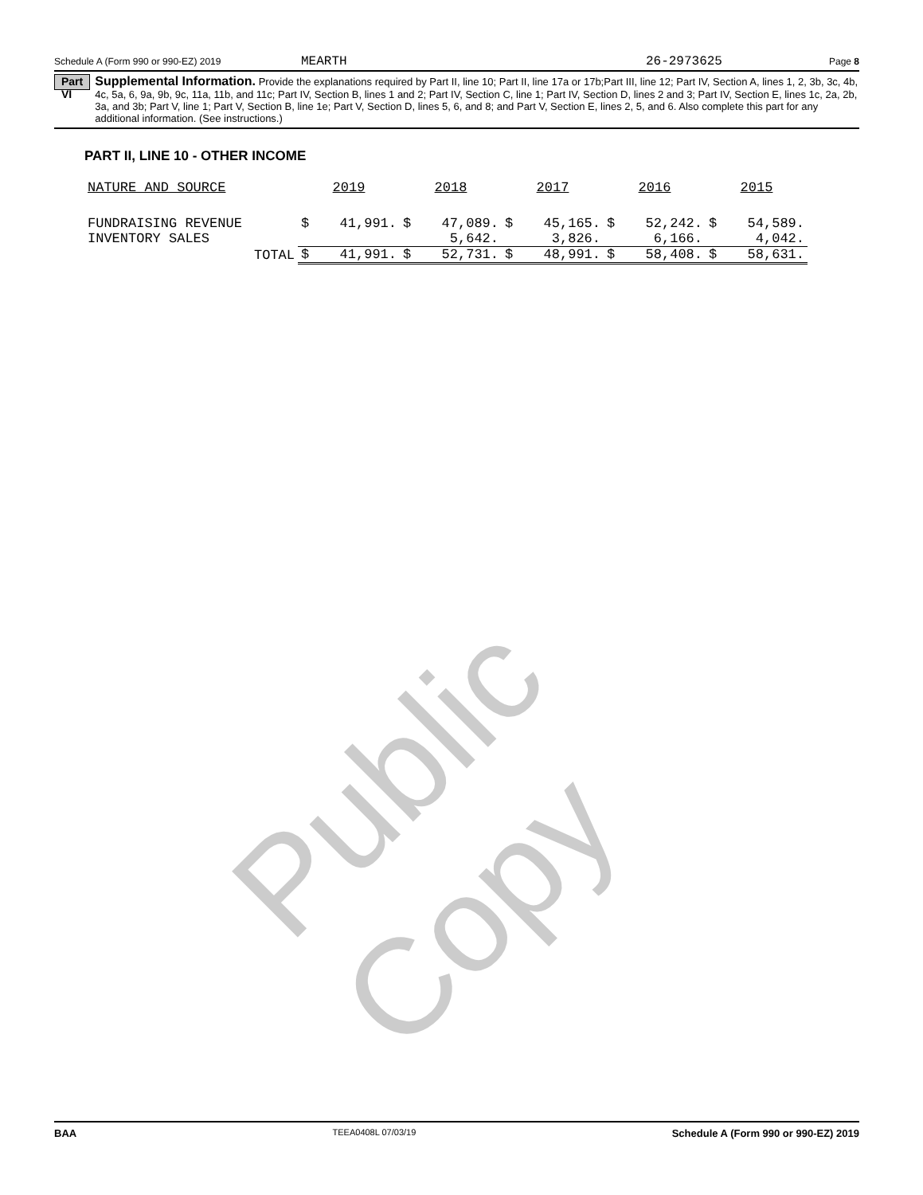Public Copy
Schedule A (Form 990 or 990-EZ) 2019 MEARTH 26-2973625 Page 8
Part VI
Supplemental Information. Provide the explanations required by Part II, line 10; Part II, line 17a or 17b;Part III, line 12; Part IV, Section A, lines 1, 2, 3b, 3c, 4b, 4c, 5a, 6, 9a, 9b, 9c, 11a, 11b, and 11c; Part IV, Section B, lines 1 and 2; Part IV, Section C, line 1; Part IV, Section D, lines 2 and 3; Part IV, Section E, lines 1c, 2a, 2b, 3a, and 3b; Part V, line 1; Part V, Section B, line 1e; Part V, Section D, lines 5, 6, and 8; and Part V, Section E, lines 2, 5, and 6. Also complete this part for any additional information. (See instructions.)
PART II, LINE 10 - OTHER INCOME
| NATURE AND SOURCE | 2019 | | 2018 | | 2017 | | 2016 | | 2015 | |
| --- | --- | --- | --- | --- | --- | --- | --- | --- | --- | --- |
| FUNDRAISING REVENUE | $ | 41,991. | $ | 47,089. | $ | 45,165. | $ | 52,242. | $ | 54,589. |
| INVENTORY SALES | | | | 5,642. | | 3,826. | | 6,166. | | 4,042. |
| TOTAL | $ | 41,991. | $ | 52,731. | $ | 48,991. | $ | 58,408. | $ | 58,631. |
BAA TEEA0408L 07/03/19 Schedule A (Form 990 or 990-EZ) 2019